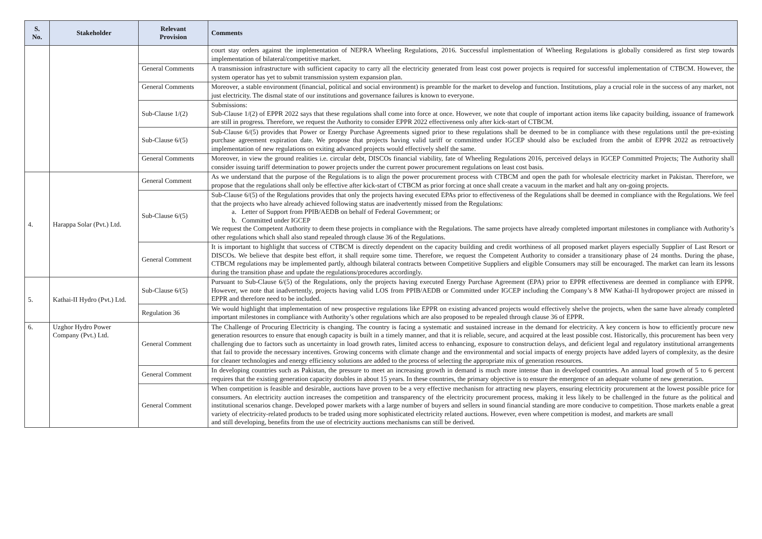| S. No. | Stakeholder | Relevant Provision | Comments |
| --- | --- | --- | --- |
| | | | court stay orders against the implementation of NEPRA Wheeling Regulations, 2016. Successful implementation of Wheeling Regulations is globally considered as first step towards implementation of bilateral/competitive market. |
| | | General Comments | A transmission infrastructure with sufficient capacity to carry all the electricity generated from least cost power projects is required for successful implementation of CTBCM. However, the system operator has yet to submit transmission system expansion plan. |
| | | General Comments | Moreover, a stable environment (financial, political and social environment) is preamble for the market to develop and function. Institutions, play a crucial role in the success of any market, not just electricity. The dismal state of our institutions and governance failures is known to everyone. |
| | | Sub-Clause 1/(2) | Submissions: Sub-Clause 1/(2) of EPPR 2022 says that these regulations shall come into force at once. However, we note that couple of important action items like capacity building, issuance of framework are still in progress. Therefore, we request the Authority to consider EPPR 2022 effectiveness only after kick-start of CTBCM. |
| | | Sub-Clause 6/(5) | Sub-Clause 6/(5) provides that Power or Energy Purchase Agreements signed prior to these regulations shall be deemed to be in compliance with these regulations until the pre-existing purchase agreement expiration date. We propose that projects having valid tariff or committed under IGCEP should also be excluded from the ambit of EPPR 2022 as retroactively implementation of new regulations on exiting advanced projects would effectively shelf the same. |
| | | General Comments | Moreover, in view the ground realities i.e. circular debt, DISCOs financial viability, fate of Wheeling Regulations 2016, perceived delays in IGCEP Committed Projects; The Authority shall consider issuing tariff determination to power projects under the current power procurement regulations on least cost basis. |
| 4. | Harappa Solar (Pvt.) Ltd. | General Comment | As we understand that the purpose of the Regulations is to align the power procurement process with CTBCM and open the path for wholesale electricity market in Pakistan. Therefore, we propose that the regulations shall only be effective after kick-start of CTBCM as prior forcing at once shall create a vacuum in the market and halt any on-going projects. |
| | | Sub-Clause 6/(5) | Sub-Clause 6/(5) of the Regulations provides that only the projects having executed EPAs prior to effectiveness of the Regulations shall be deemed in compliance with the Regulations. We feel that the projects who have already achieved following status are inadvertently missed from the Regulations: a. Letter of Support from PPIB/AEDB on behalf of Federal Government; or b. Committed under IGCEP We request the Competent Authority to deem these projects in compliance with the Regulations. The same projects have already completed important milestones in compliance with Authority’s other regulations which shall also stand repealed through clause 36 of the Regulations. |
| | | General Comment | It is important to highlight that success of CTBCM is directly dependent on the capacity building and credit worthiness of all proposed market players especially Supplier of Last Resort or DISCOs. We believe that despite best effort, it shall require some time. Therefore, we request the Competent Authority to consider a transitionary phase of 24 months. During the phase, CTBCM regulations may be implemented partly, although bilateral contracts between Competitive Suppliers and eligible Consumers may still be encouraged. The market can learn its lessons during the transition phase and update the regulations/procedures accordingly. |
| 5. | Kathai-II Hydro (Pvt.) Ltd. | Sub-Clause 6/(5) | Pursuant to Sub-Clause 6/(5) of the Regulations, only the projects having executed Energy Purchase Agreement (EPA) prior to EPPR effectiveness are deemed in compliance with EPPR. However, we note that inadvertently, projects having valid LOS from PPIB/AEDB or Committed under IGCEP including the Company’s 8 MW Kathai-II hydropower project are missed in EPPR and therefore need to be included. |
| | | Regulation 36 | We would highlight that implementation of new prospective regulations like EPPR on existing advanced projects would effectively shelve the projects, when the same have already completed important milestones in compliance with Authority’s other regulations which are also proposed to be repealed through clause 36 of EPPR. |
| 6. | Uzghor Hydro Power Company (Pvt.) Ltd. | General Comment | The Challenge of Procuring Electricity is changing. The country is facing a systematic and sustained increase in the demand for electricity. A key concern is how to efficiently procure new generation resources to ensure that enough capacity is built in a timely manner, and that it is reliable, secure, and acquired at the least possible cost. Historically, this procurement has been very challenging due to factors such as uncertainty in load growth rates, limited access to enhancing, exposure to construction delays, and deficient legal and regulatory institutional arrangements that fail to provide the necessary incentives. Growing concerns with climate change and the environmental and social impacts of energy projects have added layers of complexity, as the desire for cleaner technologies and energy efficiency solutions are added to the process of selecting the appropriate mix of generation resources. |
| | | General Comment | In developing countries such as Pakistan, the pressure to meet an increasing growth in demand is much more intense than in developed countries. An annual load growth of 5 to 6 percent requires that the existing generation capacity doubles in about 15 years. In these countries, the primary objective is to ensure the emergence of an adequate volume of new generation. |
| | | General Comment | When competition is feasible and desirable, auctions have proven to be a very effective mechanism for attracting new players, ensuring electricity procurement at the lowest possible price for consumers. An electricity auction increases the competition and transparency of the electricity procurement process, making it less likely to be challenged in the future as the political and institutional scenarios change. Developed power markets with a large number of buyers and sellers in sound financial standing are more conducive to competition. Those markets enable a great variety of electricity-related products to be traded using more sophisticated electricity related auctions. However, even where competition is modest, and markets are small and still developing, benefits from the use of electricity auctions mechanisms can still be derived. |